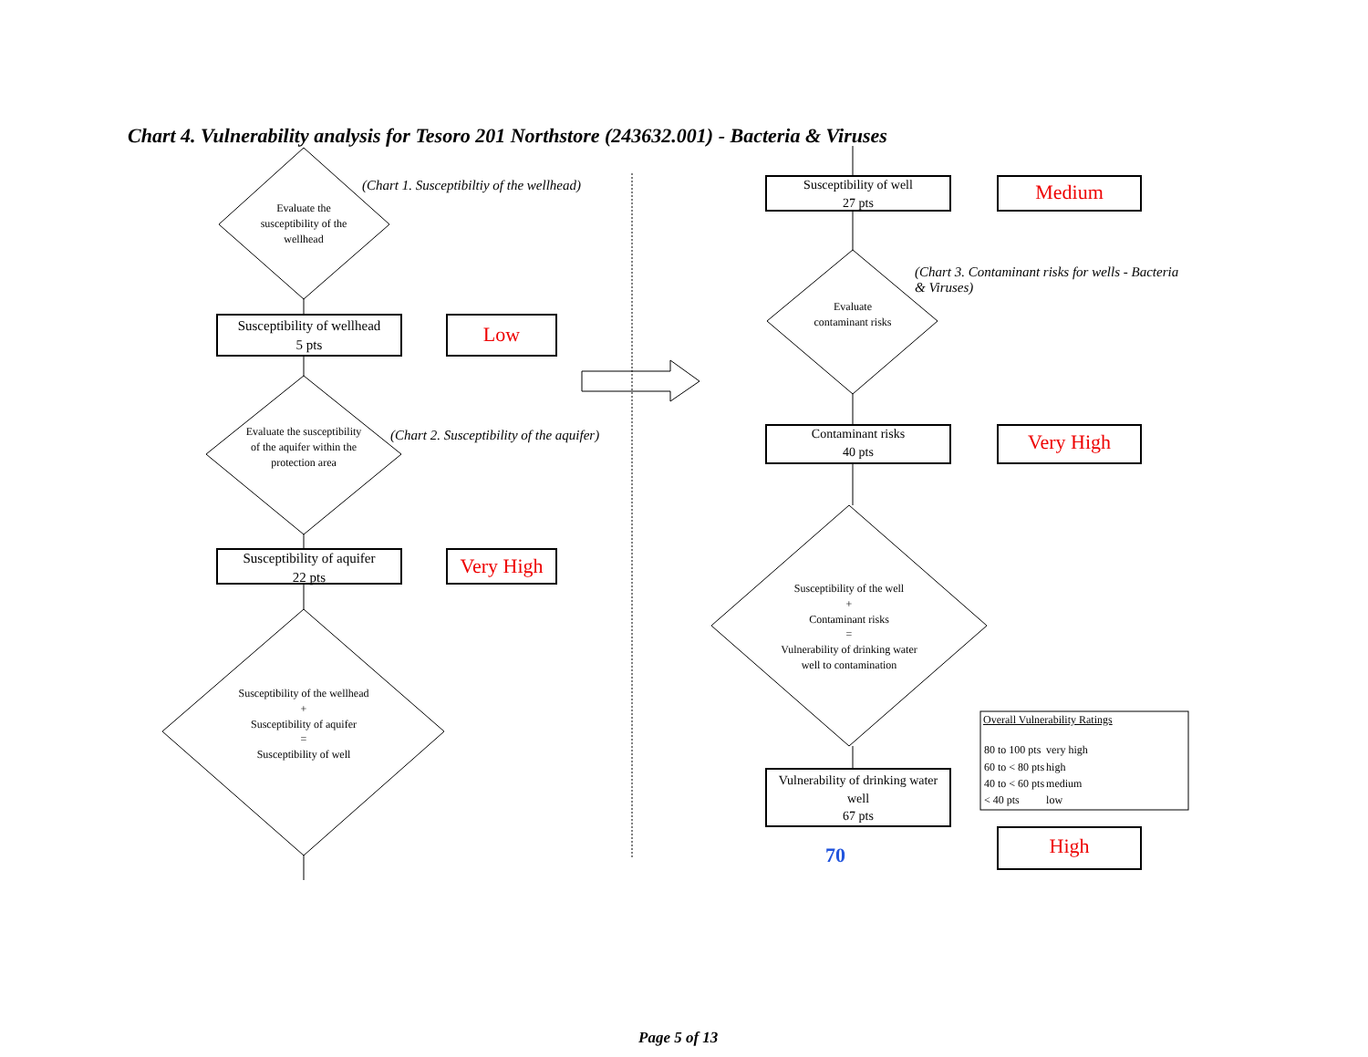Chart 4. Vulnerability analysis for Tesoro 201 Northstore (243632.001) - Bacteria & Viruses
(Chart 1. Susceptibiltiy of the wellhead)
Evaluate the susceptibility of the wellhead
Susceptibility of wellhead
5 pts
Low
(Chart 2. Susceptibility of the aquifer)
Evaluate the susceptibility of the aquifer within the protection area
Susceptibility of aquifer
22 pts
Very High
Susceptibility of the wellhead
+
Susceptibility of aquifer
=
Susceptibility of well
Susceptibility of well
27 pts
Medium
(Chart 3. Contaminant risks for wells - Bacteria & Viruses)
Evaluate contaminant risks
Contaminant risks
40 pts
Very High
Susceptibility of the well
+
Contaminant risks
=
Vulnerability of drinking water well to contamination
Vulnerability of drinking water well
67 pts
70 High
Overall Vulnerability Ratings
| 80 to 100 pts | very high |
| 60 to < 80 pts | high |
| 40 to < 60 pts | medium |
| < 40 pts | low |
Page 5 of 13